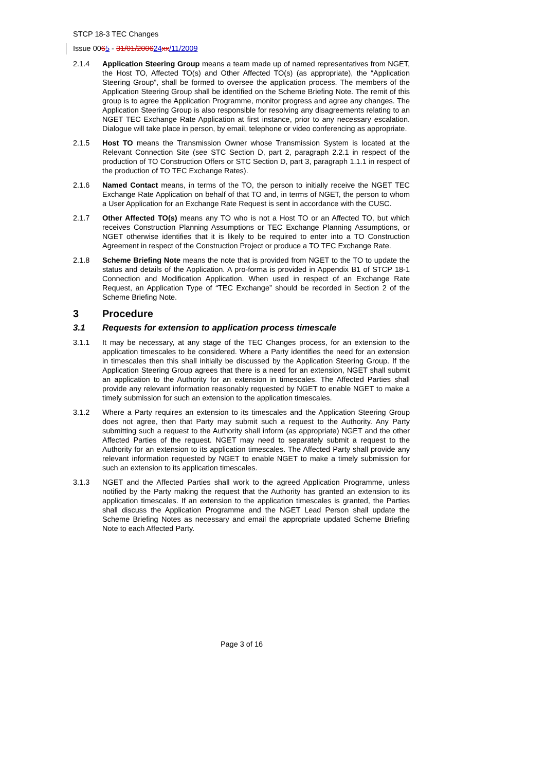STCP 18-3 TEC Changes
Issue 0065 - 31/01/200624 xx/11/2009
2.1.4 Application Steering Group means a team made up of named representatives from NGET, the Host TO, Affected TO(s) and Other Affected TO(s) (as appropriate), the “Application Steering Group”, shall be formed to oversee the application process. The members of the Application Steering Group shall be identified on the Scheme Briefing Note. The remit of this group is to agree the Application Programme, monitor progress and agree any changes. The Application Steering Group is also responsible for resolving any disagreements relating to an NGET TEC Exchange Rate Application at first instance, prior to any necessary escalation. Dialogue will take place in person, by email, telephone or video conferencing as appropriate.
2.1.5 Host TO means the Transmission Owner whose Transmission System is located at the Relevant Connection Site (see STC Section D, part 2, paragraph 2.2.1 in respect of the production of TO Construction Offers or STC Section D, part 3, paragraph 1.1.1 in respect of the production of TO TEC Exchange Rates).
2.1.6 Named Contact means, in terms of the TO, the person to initially receive the NGET TEC Exchange Rate Application on behalf of that TO and, in terms of NGET, the person to whom a User Application for an Exchange Rate Request is sent in accordance with the CUSC.
2.1.7 Other Affected TO(s) means any TO who is not a Host TO or an Affected TO, but which receives Construction Planning Assumptions or TEC Exchange Planning Assumptions, or NGET otherwise identifies that it is likely to be required to enter into a TO Construction Agreement in respect of the Construction Project or produce a TO TEC Exchange Rate.
2.1.8 Scheme Briefing Note means the note that is provided from NGET to the TO to update the status and details of the Application. A pro-forma is provided in Appendix B1 of STCP 18-1 Connection and Modification Application. When used in respect of an Exchange Rate Request, an Application Type of “TEC Exchange” should be recorded in Section 2 of the Scheme Briefing Note.
3 Procedure
3.1 Requests for extension to application process timescale
3.1.1 It may be necessary, at any stage of the TEC Changes process, for an extension to the application timescales to be considered. Where a Party identifies the need for an extension in timescales then this shall initially be discussed by the Application Steering Group. If the Application Steering Group agrees that there is a need for an extension, NGET shall submit an application to the Authority for an extension in timescales. The Affected Parties shall provide any relevant information reasonably requested by NGET to enable NGET to make a timely submission for such an extension to the application timescales.
3.1.2 Where a Party requires an extension to its timescales and the Application Steering Group does not agree, then that Party may submit such a request to the Authority. Any Party submitting such a request to the Authority shall inform (as appropriate) NGET and the other Affected Parties of the request. NGET may need to separately submit a request to the Authority for an extension to its application timescales. The Affected Party shall provide any relevant information requested by NGET to enable NGET to make a timely submission for such an extension to its application timescales.
3.1.3 NGET and the Affected Parties shall work to the agreed Application Programme, unless notified by the Party making the request that the Authority has granted an extension to its application timescales. If an extension to the application timescales is granted, the Parties shall discuss the Application Programme and the NGET Lead Person shall update the Scheme Briefing Notes as necessary and email the appropriate updated Scheme Briefing Note to each Affected Party.
Page 3 of 16